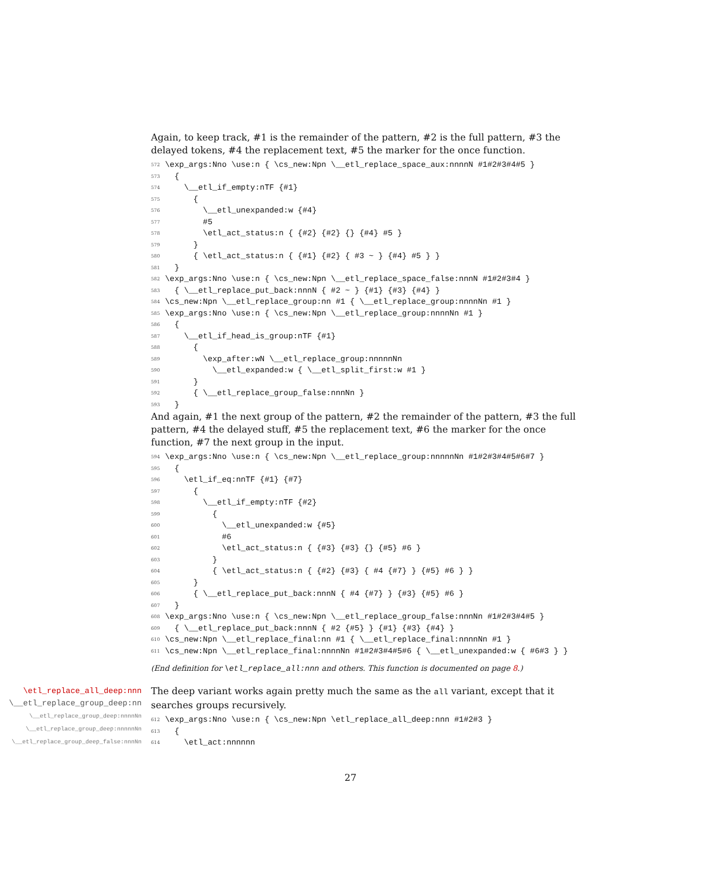Again, to keep track, #1 is the remainder of the pattern, #2 is the full pattern, #3 the delayed tokens, #4 the replacement text, #5 the marker for the once function.
572 \exp_args:Nno \use:n { \cs_new:Npn \__etl_replace_space_aux:nnnnN #1#2#3#4#5 }
573 {
574 \__etl_if_empty:nTF {#1}
575 {
576 \__etl_unexpanded:w {#4}
577 #5
578 \etl_act_status:n { {#2} {#2} {} {#4} #5 }
579 }
580 { \etl_act_status:n { {#1} {#2} { #3 ~ } {#4} #5 } }
581 }
582 \exp_args:Nno \use:n { \cs_new:Npn \__etl_replace_space_false:nnnN #1#2#3#4 }
583 { \__etl_replace_put_back:nnnN { #2 ~ } {#1} {#3} {#4} }
584 \cs_new:Npn \__etl_replace_group:nn #1 { \__etl_replace_group:nnnnNn #1 }
585 \exp_args:Nno \use:n { \cs_new:Npn \__etl_replace_group:nnnnNn #1 }
586 {
587 \__etl_if_head_is_group:nTF {#1}
588 {
589 \exp_after:wN \__etl_replace_group:nnnnnNn
590 \__etl_expanded:w { \__etl_split_first:w #1 }
591 }
592 { \__etl_replace_group_false:nnnNn }
593 }
And again, #1 the next group of the pattern, #2 the remainder of the pattern, #3 the full pattern, #4 the delayed stuff, #5 the replacement text, #6 the marker for the once function, #7 the next group in the input.
594 \exp_args:Nno \use:n { \cs_new:Npn \__etl_replace_group:nnnnnNn #1#2#3#4#5#6#7 }
595 {
596 \etl_if_eq:nnTF {#1} {#7}
597 {
598 \__etl_if_empty:nTF {#2}
599 {
600 \__etl_unexpanded:w {#5}
601 #6
602 \etl_act_status:n { {#3} {#3} {} {#5} #6 }
603 }
604 { \etl_act_status:n { {#2} {#3} { #4 {#7} } {#5} #6 } }
605 }
606 { \__etl_replace_put_back:nnnN { #4 {#7} } {#3} {#5} #6 }
607 }
608 \exp_args:Nno \use:n { \cs_new:Npn \__etl_replace_group_false:nnnNn #1#2#3#4#5 }
609 { \__etl_replace_put_back:nnnN { #2 {#5} } {#1} {#3} {#4} }
610 \cs_new:Npn \__etl_replace_final:nn #1 { \__etl_replace_final:nnnnNn #1 }
611 \cs_new:Npn \__etl_replace_final:nnnnNn #1#2#3#4#5#6 { \__etl_unexpanded:w { #6#3 } }
(End definition for \etl_replace_all:nnn and others. This function is documented on page 8.)
\etl_replace_all_deep:nnn
\__etl_replace_group_deep:nn
\__etl_replace_group_deep:nnnnNn
\__etl_replace_group_deep:nnnnnNn
\__etl_replace_group_deep_false:nnnNn
The deep variant works again pretty much the same as the all variant, except that it searches groups recursively.
612 \exp_args:Nno \use:n { \cs_new:Npn \etl_replace_all_deep:nnn #1#2#3 }
613 {
614 \etl_act:nnnnnn
27